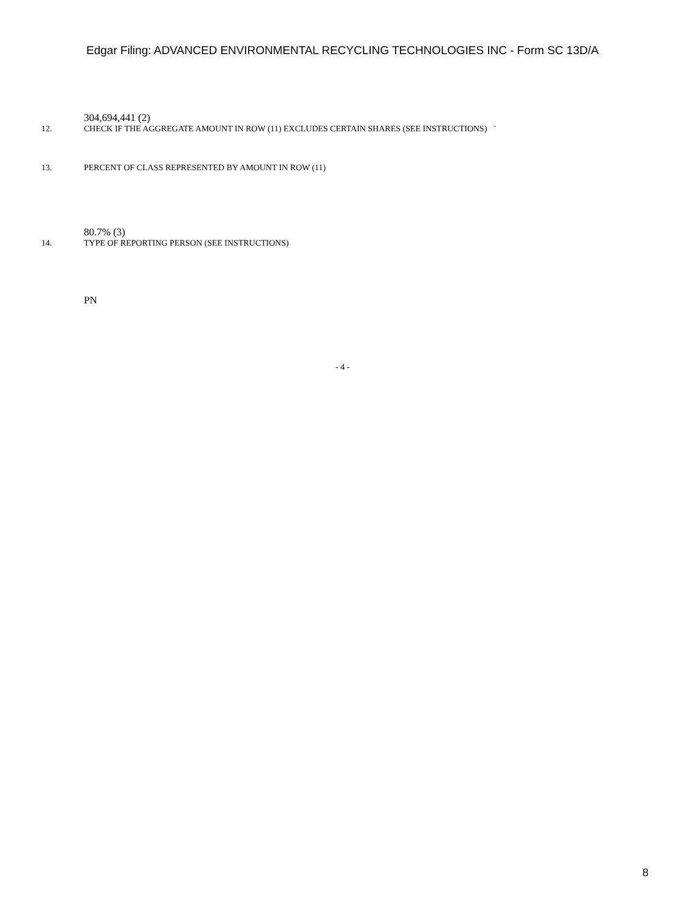Edgar Filing: ADVANCED ENVIRONMENTAL RECYCLING TECHNOLOGIES INC - Form SC 13D/A
304,694,441 (2)
12. CHECK IF THE AGGREGATE AMOUNT IN ROW (11) EXCLUDES CERTAIN SHARES (SEE INSTRUCTIONS) ¨
13. PERCENT OF CLASS REPRESENTED BY AMOUNT IN ROW (11)
80.7% (3)
14. TYPE OF REPORTING PERSON (SEE INSTRUCTIONS)
PN
- 4 -
8